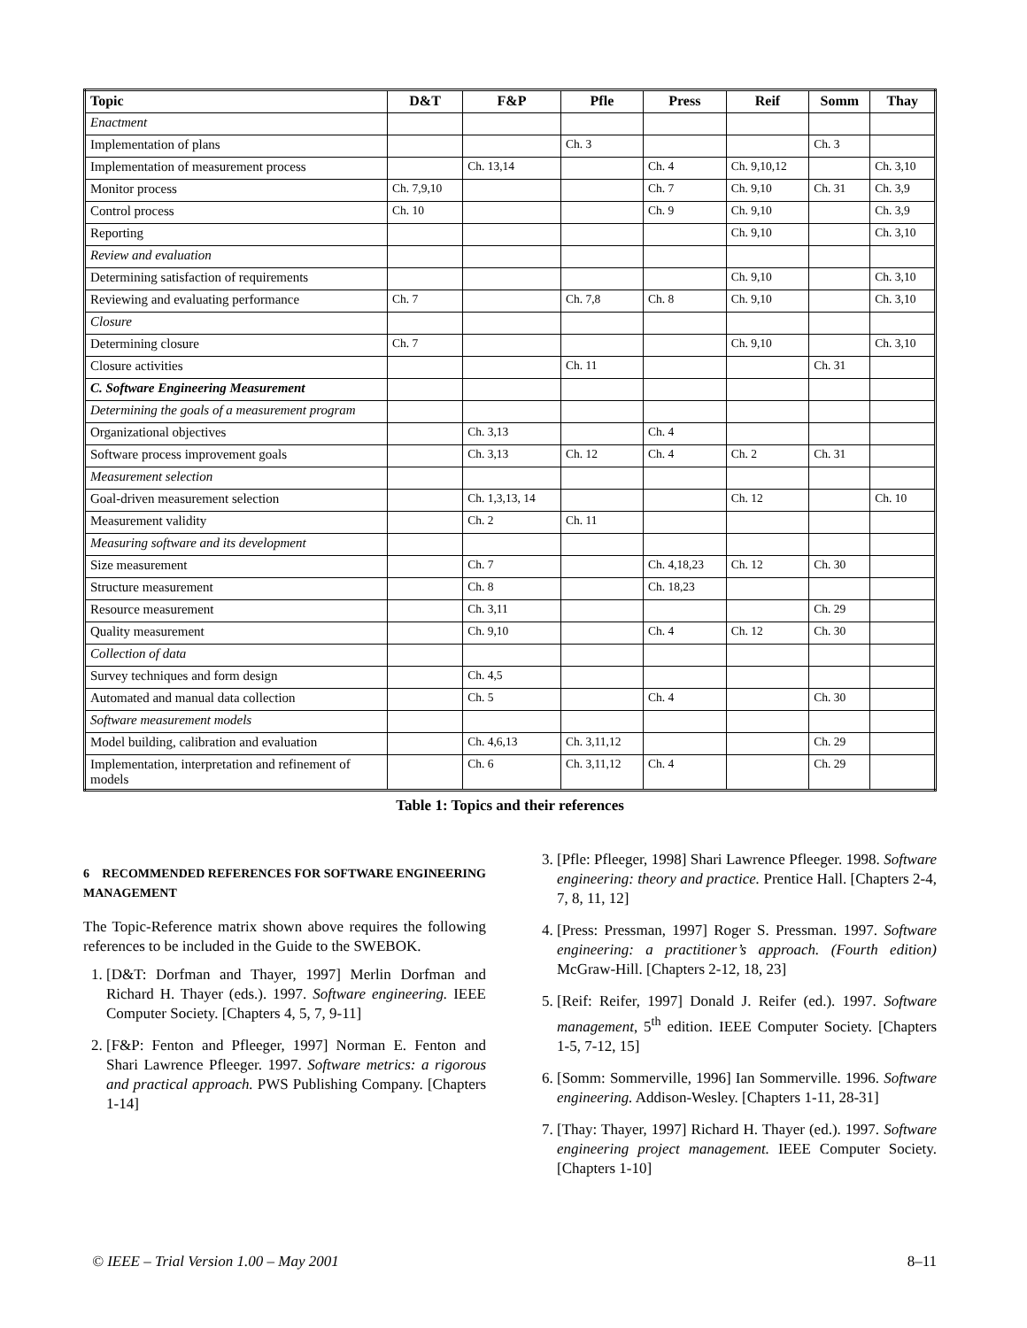| Topic | D&T | F&P | Pfle | Press | Reif | Somm | Thay |
| --- | --- | --- | --- | --- | --- | --- | --- |
| Enactment | | | | | | | |
| Implementation of plans | | | Ch. 3 | | | Ch. 3 | |
| Implementation of measurement process | | Ch. 13,14 | | Ch. 4 | Ch. 9,10,12 | | Ch. 3,10 |
| Monitor process | Ch. 7,9,10 | | | Ch. 7 | Ch. 9,10 | Ch. 31 | Ch. 3,9 |
| Control process | Ch. 10 | | | Ch. 9 | Ch. 9,10 | | Ch. 3,9 |
| Reporting | | | | | Ch. 9,10 | | Ch. 3,10 |
| Review and evaluation | | | | | | | |
| Determining satisfaction of requirements | | | | | Ch. 9,10 | | Ch. 3,10 |
| Reviewing and evaluating performance | Ch. 7 | | Ch. 7,8 | Ch. 8 | Ch. 9,10 | | Ch. 3,10 |
| Closure | | | | | | | |
| Determining closure | Ch. 7 | | | | Ch. 9,10 | | Ch. 3,10 |
| Closure activities | | | Ch. 11 | | | Ch. 31 | |
| C. Software Engineering Measurement | | | | | | | |
| Determining the goals of a measurement program | | | | | | | |
| Organizational objectives | | Ch. 3,13 | | Ch. 4 | | | |
| Software process improvement goals | | Ch. 3,13 | Ch. 12 | Ch. 4 | Ch. 2 | Ch. 31 | |
| Measurement selection | | | | | | | |
| Goal-driven measurement selection | | Ch. 1,3,13, 14 | | | Ch. 12 | | Ch. 10 |
| Measurement validity | | Ch. 2 | Ch. 11 | | | | |
| Measuring software and its development | | | | | | | |
| Size measurement | | Ch. 7 | | Ch. 4,18,23 | Ch. 12 | Ch. 30 | |
| Structure measurement | | Ch. 8 | | Ch. 18,23 | | | |
| Resource measurement | | Ch. 3,11 | | | | Ch. 29 | |
| Quality measurement | | Ch. 9,10 | | Ch. 4 | Ch. 12 | Ch. 30 | |
| Collection of data | | | | | | | |
| Survey techniques and form design | | Ch. 4,5 | | | | | |
| Automated and manual data collection | | Ch. 5 | | Ch. 4 | | Ch. 30 | |
| Software measurement models | | | | | | | |
| Model building, calibration and evaluation | | Ch. 4,6,13 | Ch. 3,11,12 | | | Ch. 29 | |
| Implementation, interpretation and refinement of models | | Ch. 6 | Ch. 3,11,12 | Ch. 4 | | Ch. 29 | |
Table 1: Topics and their references
6 RECOMMENDED REFERENCES FOR SOFTWARE ENGINEERING MANAGEMENT
The Topic-Reference matrix shown above requires the following references to be included in the Guide to the SWEBOK.
1. [D&T: Dorfman and Thayer, 1997] Merlin Dorfman and Richard H. Thayer (eds.). 1997. Software engineering. IEEE Computer Society. [Chapters 4, 5, 7, 9-11]
2. [F&P: Fenton and Pfleeger, 1997] Norman E. Fenton and Shari Lawrence Pfleeger. 1997. Software metrics: a rigorous and practical approach. PWS Publishing Company. [Chapters 1-14]
3. [Pfle: Pfleeger, 1998] Shari Lawrence Pfleeger. 1998. Software engineering: theory and practice. Prentice Hall. [Chapters 2-4, 7, 8, 11, 12]
4. [Press: Pressman, 1997] Roger S. Pressman. 1997. Software engineering: a practitioner’s approach. (Fourth edition) McGraw-Hill. [Chapters 2-12, 18, 23]
5. [Reif: Reifer, 1997] Donald J. Reifer (ed.). 1997. Software management, 5<sup>th</sup> edition. IEEE Computer Society. [Chapters 1-5, 7-12, 15]
6. [Somm: Sommerville, 1996] Ian Sommerville. 1996. Software engineering. Addison-Wesley. [Chapters 1-11, 28-31]
7. [Thay: Thayer, 1997] Richard H. Thayer (ed.). 1997. Software engineering project management. IEEE Computer Society. [Chapters 1-10]
© IEEE – Trial Version 1.00 – May 2001 8–11